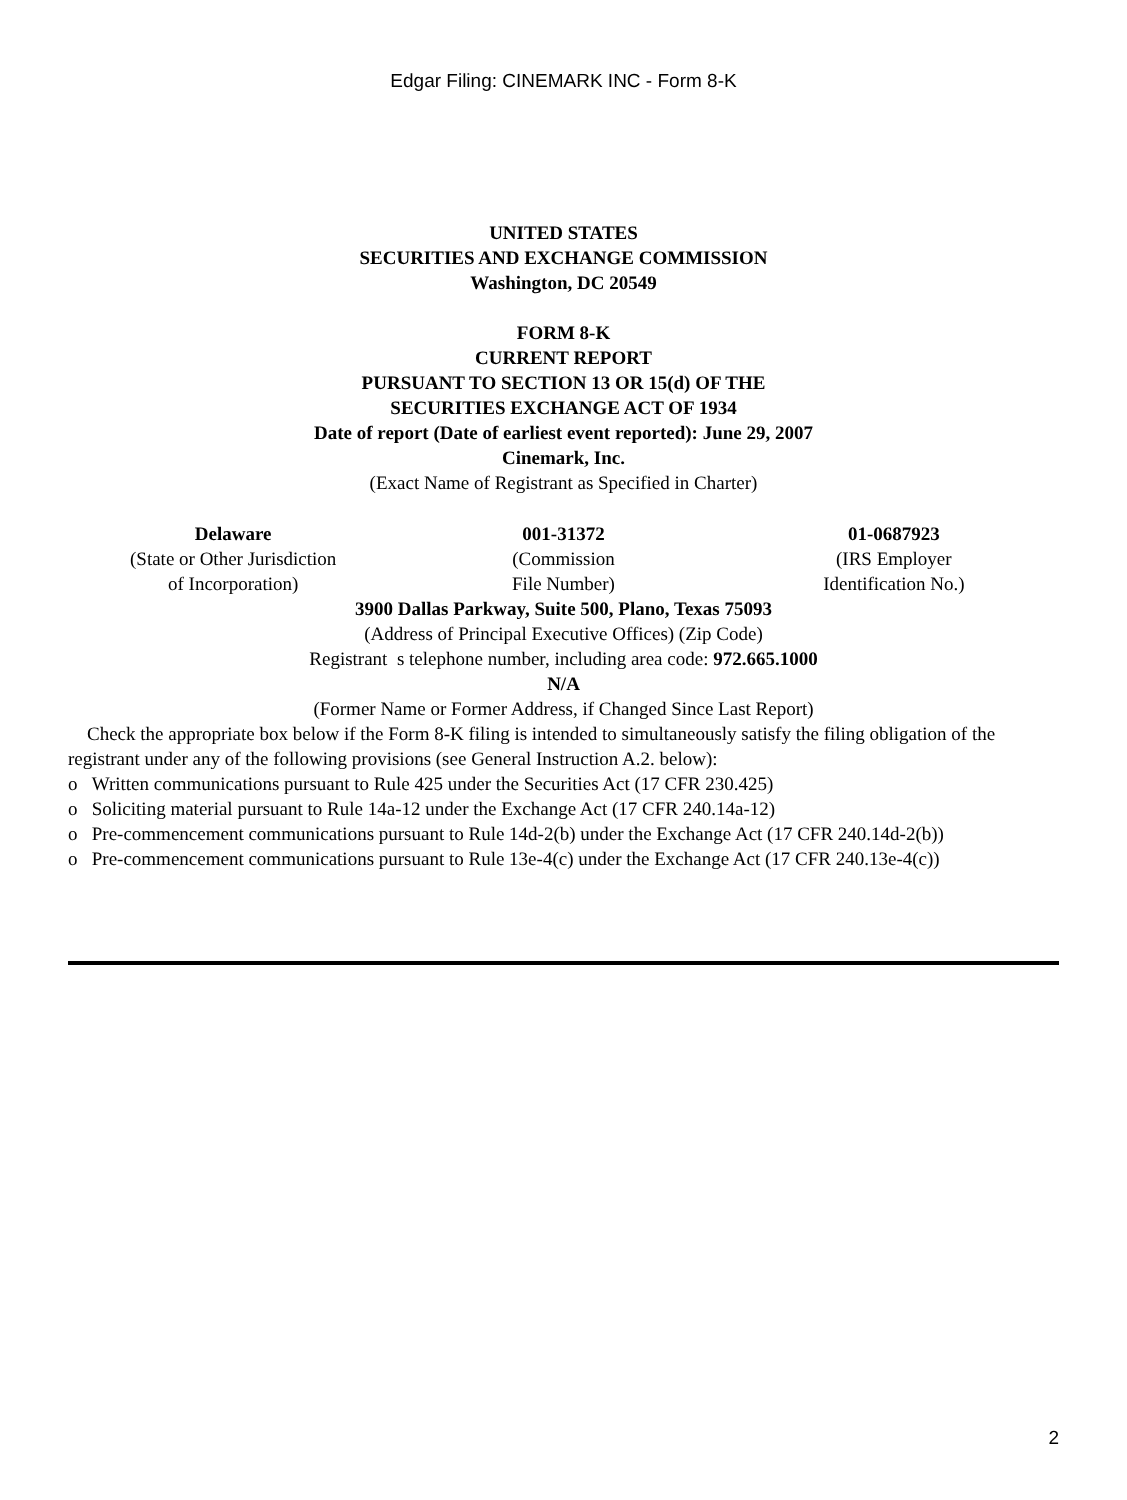Edgar Filing: CINEMARK INC - Form 8-K
UNITED STATES
SECURITIES AND EXCHANGE COMMISSION
Washington, DC 20549
FORM 8-K
CURRENT REPORT
PURSUANT TO SECTION 13 OR 15(d) OF THE
SECURITIES EXCHANGE ACT OF 1934
Date of report (Date of earliest event reported): June 29, 2007
Cinemark, Inc.
(Exact Name of Registrant as Specified in Charter)
| Delaware | 001-31372 | 01-0687923 |
| (State or Other Jurisdiction of Incorporation) | (Commission File Number) | (IRS Employer Identification No.) |
3900 Dallas Parkway, Suite 500, Plano, Texas 75093
(Address of Principal Executive Offices) (Zip Code)
Registrant s telephone number, including area code: 972.665.1000
N/A
(Former Name or Former Address, if Changed Since Last Report)
Check the appropriate box below if the Form 8-K filing is intended to simultaneously satisfy the filing obligation of the registrant under any of the following provisions (see General Instruction A.2. below):
o Written communications pursuant to Rule 425 under the Securities Act (17 CFR 230.425)
o Soliciting material pursuant to Rule 14a-12 under the Exchange Act (17 CFR 240.14a-12)
o Pre-commencement communications pursuant to Rule 14d-2(b) under the Exchange Act (17 CFR 240.14d-2(b))
o Pre-commencement communications pursuant to Rule 13e-4(c) under the Exchange Act (17 CFR 240.13e-4(c))
2